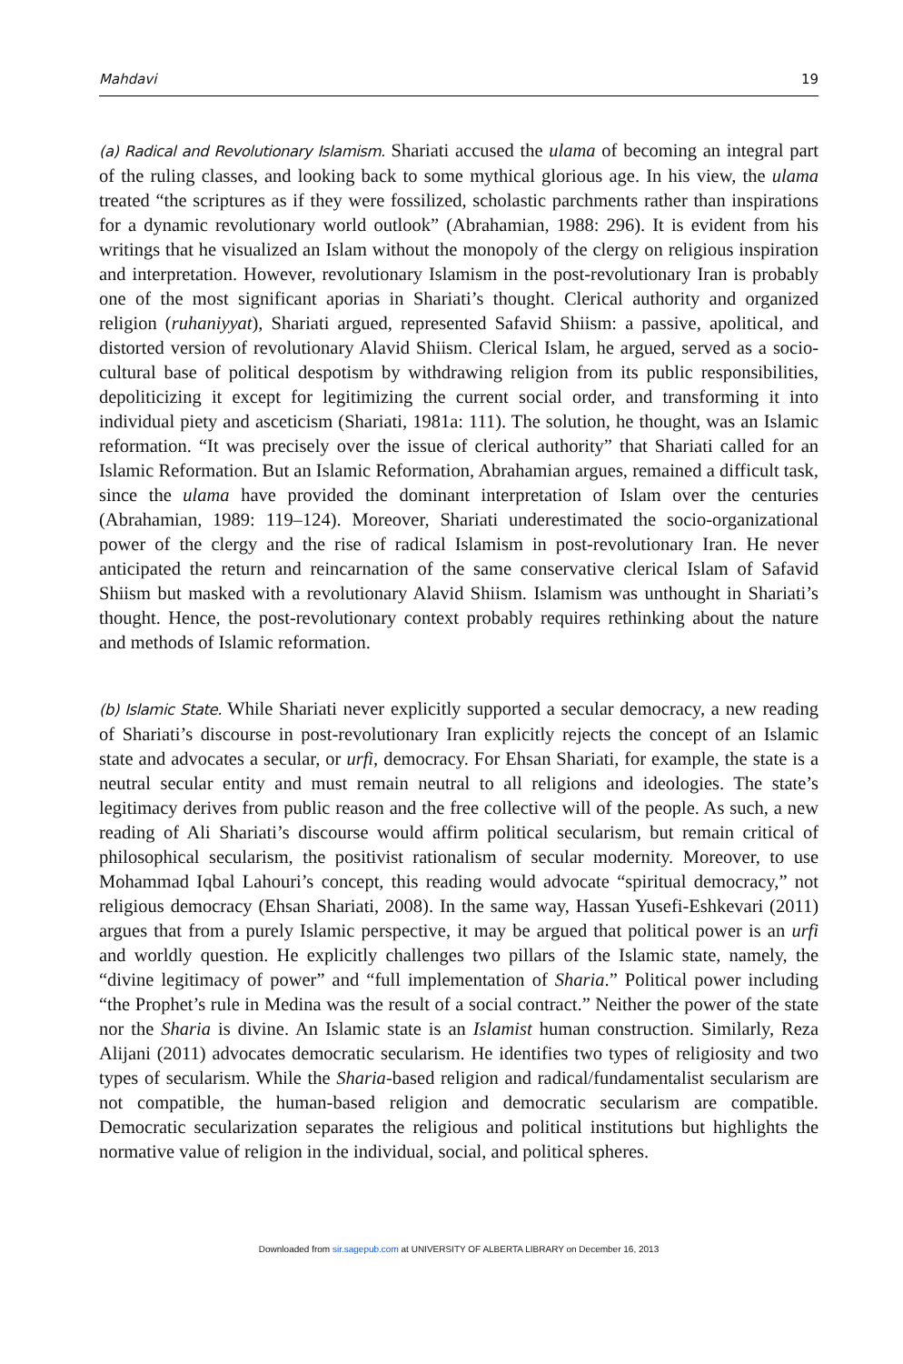Mahdavi 19
(a) Radical and Revolutionary Islamism. Shariati accused the ulama of becoming an integral part of the ruling classes, and looking back to some mythical glorious age. In his view, the ulama treated “the scriptures as if they were fossilized, scholastic parchments rather than inspirations for a dynamic revolutionary world outlook” (Abrahamian, 1988: 296). It is evident from his writings that he visualized an Islam without the monopoly of the clergy on religious inspiration and interpretation. However, revolutionary Islamism in the post-revolutionary Iran is probably one of the most significant aporias in Shariati’s thought. Clerical authority and organized religion (ruhaniyyat), Shariati argued, represented Safavid Shiism: a passive, apolitical, and distorted version of revolutionary Alavid Shiism. Clerical Islam, he argued, served as a socio-cultural base of political despotism by withdrawing religion from its public responsibilities, depoliticizing it except for legitimizing the current social order, and transforming it into individual piety and asceticism (Shariati, 1981a: 111). The solution, he thought, was an Islamic reformation. “It was precisely over the issue of clerical authority” that Shariati called for an Islamic Reformation. But an Islamic Reformation, Abrahamian argues, remained a difficult task, since the ulama have provided the dominant interpretation of Islam over the centuries (Abrahamian, 1989: 119–124). Moreover, Shariati underestimated the socio-organizational power of the clergy and the rise of radical Islamism in post-revolutionary Iran. He never anticipated the return and reincarnation of the same conservative clerical Islam of Safavid Shiism but masked with a revolutionary Alavid Shiism. Islamism was unthought in Shariati’s thought. Hence, the post-revolutionary context probably requires rethinking about the nature and methods of Islamic reformation.
(b) Islamic State. While Shariati never explicitly supported a secular democracy, a new reading of Shariati’s discourse in post-revolutionary Iran explicitly rejects the concept of an Islamic state and advocates a secular, or urfi, democracy. For Ehsan Shariati, for example, the state is a neutral secular entity and must remain neutral to all religions and ideologies. The state’s legitimacy derives from public reason and the free collective will of the people. As such, a new reading of Ali Shariati’s discourse would affirm political secularism, but remain critical of philosophical secularism, the positivist rationalism of secular modernity. Moreover, to use Mohammad Iqbal Lahouri’s concept, this reading would advocate “spiritual democracy,” not religious democracy (Ehsan Shariati, 2008). In the same way, Hassan Yusefi-Eshkevari (2011) argues that from a purely Islamic perspective, it may be argued that political power is an urfi and worldly question. He explicitly challenges two pillars of the Islamic state, namely, the “divine legitimacy of power” and “full implementation of Sharia.” Political power including “the Prophet’s rule in Medina was the result of a social contract.” Neither the power of the state nor the Sharia is divine. An Islamic state is an Islamist human construction. Similarly, Reza Alijani (2011) advocates democratic secularism. He identifies two types of religiosity and two types of secularism. While the Sharia-based religion and radical/fundamentalist secularism are not compatible, the human-based religion and democratic secularism are compatible. Democratic secularization separates the religious and political institutions but highlights the normative value of religion in the individual, social, and political spheres.
Downloaded from sir.sagepub.com at UNIVERSITY OF ALBERTA LIBRARY on December 16, 2013